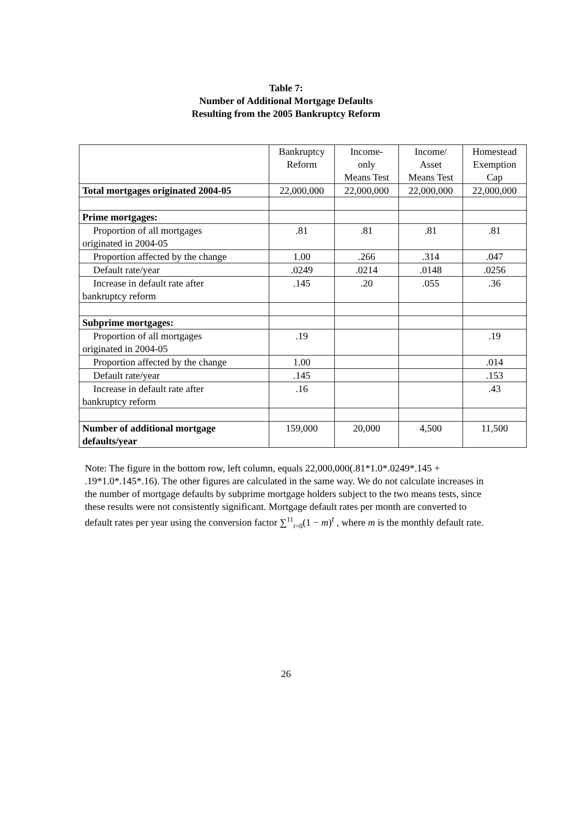Table 7:
Number of Additional Mortgage Defaults
Resulting from the 2005 Bankruptcy Reform
| | Bankruptcy Reform | Income- only Means Test | Income/ Asset Means Test | Homestead Exemption Cap |
| Total mortgages originated 2004-05 | 22,000,000 | 22,000,000 | 22,000,000 | 22,000,000 |
| Prime mortgages: | | | | |
| Proportion of all mortgages originated in 2004-05 | .81 | .81 | .81 | .81 |
| Proportion affected by the change | 1.00 | .266 | .314 | .047 |
| Default rate/year | .0249 | .0214 | .0148 | .0256 |
| Increase in default rate after bankruptcy reform | .145 | .20 | .055 | .36 |
| Subprime mortgages: | | | | |
| Proportion of all mortgages originated in 2004-05 | .19 | | | .19 |
| Proportion affected by the change | 1.00 | | | .014 |
| Default rate/year | .145 | | | .153 |
| Increase in default rate after bankruptcy reform | .16 | | | .43 |
| Number of additional mortgage defaults/year | 159,000 | 20,000 | 4,500 | 11,500 |
Note: The figure in the bottom row, left column, equals 22,000,000(.81*1.0*.0249*.145 + .19*1.0*.145*.16). The other figures are calculated in the same way. We do not calculate increases in the number of mortgage defaults by subprime mortgage holders subject to the two means tests, since these results were not consistently significant. Mortgage default rates per month are converted to default rates per year using the conversion factor ∑<sup>11</sup><sub>t=0</sub>(1 − m)<sup>t</sup> , where m is the monthly default rate.
26